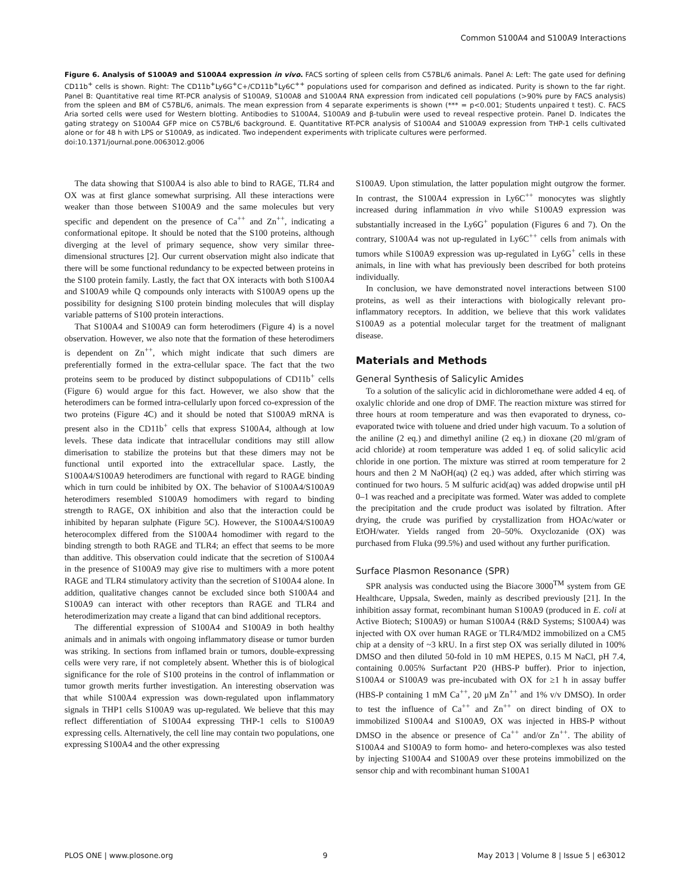Common S100A4 and S100A9 Interactions
Figure 6. Analysis of S100A9 and S100A4 expression in vivo. FACS sorting of spleen cells from C57BL/6 animals. Panel A: Left: The gate used for defining CD11b<sup>+</sup> cells is shown. Right: The CD11b<sup>+</sup>Ly6G<sup>+</sup>C+/CD11b<sup>+</sup>Ly6C<sup>++</sup> populations used for comparison and defined as indicated. Purity is shown to the far right. Panel B: Quantitative real time RT-PCR analysis of S100A9, S100A8 and S100A4 RNA expression from indicated cell populations (>90% pure by FACS analysis) from the spleen and BM of C57BL/6, animals. The mean expression from 4 separate experiments is shown (*** = p<0.001; Students unpaired t test). C. FACS Aria sorted cells were used for Western blotting. Antibodies to S100A4, S100A9 and β-tubulin were used to reveal respective protein. Panel D. Indicates the gating strategy on S100A4 GFP mice on C57BL/6 background. E. Quantitative RT-PCR analysis of S100A4 and S100A9 expression from THP-1 cells cultivated alone or for 48 h with LPS or S100A9, as indicated. Two independent experiments with triplicate cultures were performed.
doi:10.1371/journal.pone.0063012.g006
The data showing that S100A4 is also able to bind to RAGE, TLR4 and OX was at first glance somewhat surprising. All these interactions were weaker than those between S100A9 and the same molecules but very specific and dependent on the presence of Ca<sup>++</sup> and Zn<sup>++</sup>, indicating a conformational epitope. It should be noted that the S100 proteins, although diverging at the level of primary sequence, show very similar three-dimensional structures [2]. Our current observation might also indicate that there will be some functional redundancy to be expected between proteins in the S100 protein family. Lastly, the fact that OX interacts with both S100A4 and S100A9 while Q compounds only interacts with S100A9 opens up the possibility for designing S100 protein binding molecules that will display variable patterns of S100 protein interactions.
That S100A4 and S100A9 can form heterodimers (Figure 4) is a novel observation. However, we also note that the formation of these heterodimers is dependent on Zn<sup>++</sup>, which might indicate that such dimers are preferentially formed in the extra-cellular space. The fact that the two proteins seem to be produced by distinct subpopulations of CD11b<sup>+</sup> cells (Figure 6) would argue for this fact. However, we also show that the heterodimers can be formed intra-cellularly upon forced co-expression of the two proteins (Figure 4C) and it should be noted that S100A9 mRNA is present also in the CD11b<sup>+</sup> cells that express S100A4, although at low levels. These data indicate that intracellular conditions may still allow dimerisation to stabilize the proteins but that these dimers may not be functional until exported into the extracellular space. Lastly, the S100A4/S100A9 heterodimers are functional with regard to RAGE binding which in turn could be inhibited by OX. The behavior of S100A4/S100A9 heterodimers resembled S100A9 homodimers with regard to binding strength to RAGE, OX inhibition and also that the interaction could be inhibited by heparan sulphate (Figure 5C). However, the S100A4/S100A9 heterocomplex differed from the S100A4 homodimer with regard to the binding strength to both RAGE and TLR4; an effect that seems to be more than additive. This observation could indicate that the secretion of S100A4 in the presence of S100A9 may give rise to multimers with a more potent RAGE and TLR4 stimulatory activity than the secretion of S100A4 alone. In addition, qualitative changes cannot be excluded since both S100A4 and S100A9 can interact with other receptors than RAGE and TLR4 and heterodimerization may create a ligand that can bind additional receptors.
The differential expression of S100A4 and S100A9 in both healthy animals and in animals with ongoing inflammatory disease or tumor burden was striking. In sections from inflamed brain or tumors, double-expressing cells were very rare, if not completely absent. Whether this is of biological significance for the role of S100 proteins in the control of inflammation or tumor growth merits further investigation. An interesting observation was that while S100A4 expression was down-regulated upon inflammatory signals in THP1 cells S100A9 was up-regulated. We believe that this may reflect differentiation of S100A4 expressing THP-1 cells to S100A9 expressing cells. Alternatively, the cell line may contain two populations, one expressing S100A4 and the other expressing
S100A9. Upon stimulation, the latter population might outgrow the former. In contrast, the S100A4 expression in Ly6C<sup>++</sup> monocytes was slightly increased during inflammation in vivo while S100A9 expression was substantially increased in the Ly6G<sup>+</sup> population (Figures 6 and 7). On the contrary, S100A4 was not up-regulated in Ly6C<sup>++</sup> cells from animals with tumors while S100A9 expression was up-regulated in Ly6G<sup>+</sup> cells in these animals, in line with what has previously been described for both proteins individually.
In conclusion, we have demonstrated novel interactions between S100 proteins, as well as their interactions with biologically relevant pro-inflammatory receptors. In addition, we believe that this work validates S100A9 as a potential molecular target for the treatment of malignant disease.
Materials and Methods
General Synthesis of Salicylic Amides
To a solution of the salicylic acid in dichloromethane were added 4 eq. of oxalylic chloride and one drop of DMF. The reaction mixture was stirred for three hours at room temperature and was then evaporated to dryness, co-evaporated twice with toluene and dried under high vacuum. To a solution of the aniline (2 eq.) and dimethyl aniline (2 eq.) in dioxane (20 ml/gram of acid chloride) at room temperature was added 1 eq. of solid salicylic acid chloride in one portion. The mixture was stirred at room temperature for 2 hours and then 2 M NaOH(aq) (2 eq.) was added, after which stirring was continued for two hours. 5 M sulfuric acid(aq) was added dropwise until pH 0–1 was reached and a precipitate was formed. Water was added to complete the precipitation and the crude product was isolated by filtration. After drying, the crude was purified by crystallization from HOAc/water or EtOH/water. Yields ranged from 20–50%. Oxyclozanide (OX) was purchased from Fluka (99.5%) and used without any further purification.
Surface Plasmon Resonance (SPR)
SPR analysis was conducted using the Biacore 3000<sup>TM</sup> system from GE Healthcare, Uppsala, Sweden, mainly as described previously [21]. In the inhibition assay format, recombinant human S100A9 (produced in E. coli at Active Biotech; S100A9) or human S100A4 (R&D Systems; S100A4) was injected with OX over human RAGE or TLR4/MD2 immobilized on a CM5 chip at a density of ~3 kRU. In a first step OX was serially diluted in 100% DMSO and then diluted 50-fold in 10 mM HEPES, 0.15 M NaCl, pH 7.4, containing 0.005% Surfactant P20 (HBS-P buffer). Prior to injection, S100A4 or S100A9 was pre-incubated with OX for ≥1 h in assay buffer (HBS-P containing 1 mM Ca<sup>++</sup>, 20 μM Zn<sup>++</sup> and 1% v/v DMSO). In order to test the influence of Ca<sup>++</sup> and Zn<sup>++</sup> on direct binding of OX to immobilized S100A4 and S100A9, OX was injected in HBS-P without DMSO in the absence or presence of Ca<sup>++</sup> and/or Zn<sup>++</sup>. The ability of S100A4 and S100A9 to form homo- and hetero-complexes was also tested by injecting S100A4 and S100A9 over these proteins immobilized on the sensor chip and with recombinant human S100A1
PLOS ONE | www.plosone.org 9 May 2013 | Volume 8 | Issue 5 | e63012